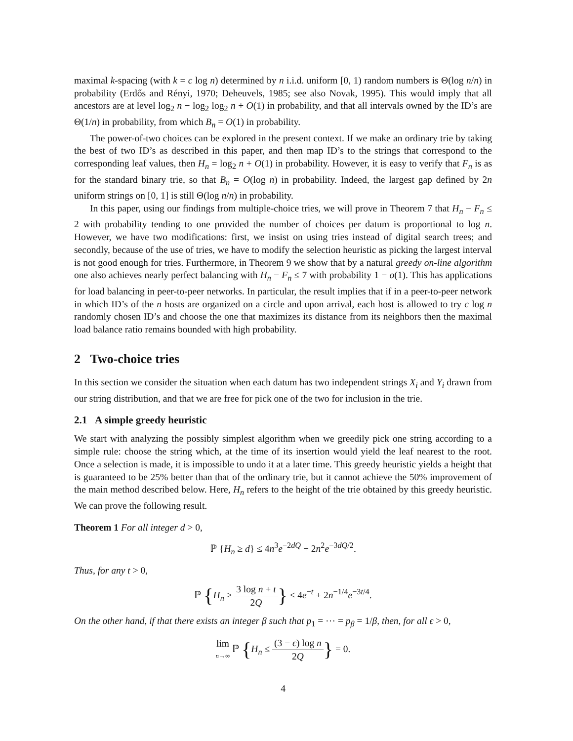maximal k-spacing (with k = c log n) determined by n i.i.d. uniform [0, 1) random numbers is Θ(log n/n) in probability (Erdős and Rényi, 1970; Deheuvels, 1985; see also Novak, 1995). This would imply that all ancestors are at level log<sub>2</sub> n − log<sub>2</sub> log<sub>2</sub> n + O(1) in probability, and that all intervals owned by the ID’s are Θ(1/n) in probability, from which B<sub>n</sub> = O(1) in probability.
The power-of-two choices can be explored in the present context. If we make an ordinary trie by taking the best of two ID’s as described in this paper, and then map ID’s to the strings that correspond to the corresponding leaf values, then H<sub>n</sub> = log<sub>2</sub> n + O(1) in probability. However, it is easy to verify that F<sub>n</sub> is as for the standard binary trie, so that B<sub>n</sub> = O(log n) in probability. Indeed, the largest gap defined by 2n uniform strings on [0, 1] is still Θ(log n/n) in probability.
In this paper, using our findings from multiple-choice tries, we will prove in Theorem 7 that H<sub>n</sub> − F<sub>n</sub> ≤ 2 with probability tending to one provided the number of choices per datum is proportional to log n. However, we have two modifications: first, we insist on using tries instead of digital search trees; and secondly, because of the use of tries, we have to modify the selection heuristic as picking the largest interval is not good enough for tries. Furthermore, in Theorem 9 we show that by a natural greedy on-line algorithm one also achieves nearly perfect balancing with H<sub>n</sub> − F<sub>n</sub> ≤ 7 with probability 1 − o(1). This has applications for load balancing in peer-to-peer networks. In particular, the result implies that if in a peer-to-peer network in which ID’s of the n hosts are organized on a circle and upon arrival, each host is allowed to try c log n randomly chosen ID’s and choose the one that maximizes its distance from its neighbors then the maximal load balance ratio remains bounded with high probability.
2 Two-choice tries
In this section we consider the situation when each datum has two independent strings X<sub>i</sub> and Y<sub>i</sub> drawn from our string distribution, and that we are free for pick one of the two for inclusion in the trie.
2.1 A simple greedy heuristic
We start with analyzing the possibly simplest algorithm when we greedily pick one string according to a simple rule: choose the string which, at the time of its insertion would yield the leaf nearest to the root. Once a selection is made, it is impossible to undo it at a later time. This greedy heuristic yields a height that is guaranteed to be 25% better than that of the ordinary trie, but it cannot achieve the 50% improvement of the main method described below. Here, H<sub>n</sub> refers to the height of the trie obtained by this greedy heuristic. We can prove the following result.
Theorem 1 For all integer d > 0,
ℙ {H<sub>n</sub> ≥ d} ≤ 4n<sup>3</sup>e<sup>−2dQ</sup> + 2n<sup>2</sup>e<sup>−3dQ/2</sup>.
Thus, for any t > 0,
ℙ {H<sub>n</sub> ≥ 3 log n + t 2Q} ≤ 4e<sup>−t</sup> + 2n<sup>−1/4</sup>e<sup>−3t/4</sup>.
On the other hand, if that there exists an integer β such that p<sub>1</sub> = ⋯ = p<sub>β</sub> = 1/β, then, for all ϵ > 0,
lim n→∞ ℙ {H<sub>n</sub> ≤ (3 − ϵ) log n 2Q} = 0.
4